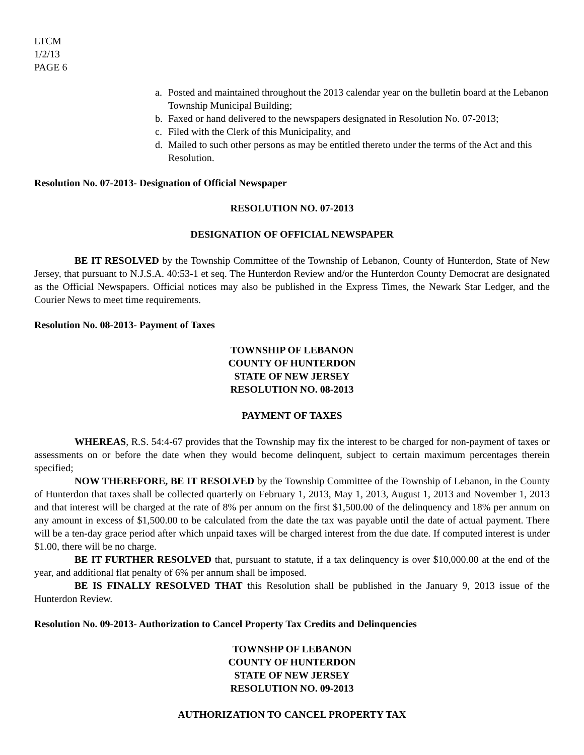LTCM
1/2/13
PAGE 6
a. Posted and maintained throughout the 2013 calendar year on the bulletin board at the Lebanon Township Municipal Building;
b. Faxed or hand delivered to the newspapers designated in Resolution No. 07-2013;
c. Filed with the Clerk of this Municipality, and
d. Mailed to such other persons as may be entitled thereto under the terms of the Act and this Resolution.
Resolution No. 07-2013- Designation of Official Newspaper
RESOLUTION NO. 07-2013
DESIGNATION OF OFFICIAL NEWSPAPER
BE IT RESOLVED by the Township Committee of the Township of Lebanon, County of Hunterdon, State of New Jersey, that pursuant to N.J.S.A. 40:53-1 et seq. The Hunterdon Review and/or the Hunterdon County Democrat are designated as the Official Newspapers. Official notices may also be published in the Express Times, the Newark Star Ledger, and the Courier News to meet time requirements.
Resolution No. 08-2013- Payment of Taxes
TOWNSHIP OF LEBANON
COUNTY OF HUNTERDON
STATE OF NEW JERSEY
RESOLUTION NO. 08-2013
PAYMENT OF TAXES
WHEREAS, R.S. 54:4-67 provides that the Township may fix the interest to be charged for non-payment of taxes or assessments on or before the date when they would become delinquent, subject to certain maximum percentages therein specified;
NOW THEREFORE, BE IT RESOLVED by the Township Committee of the Township of Lebanon, in the County of Hunterdon that taxes shall be collected quarterly on February 1, 2013, May 1, 2013, August 1, 2013 and November 1, 2013 and that interest will be charged at the rate of 8% per annum on the first $1,500.00 of the delinquency and 18% per annum on any amount in excess of $1,500.00 to be calculated from the date the tax was payable until the date of actual payment. There will be a ten-day grace period after which unpaid taxes will be charged interest from the due date. If computed interest is under $1.00, there will be no charge.
BE IT FURTHER RESOLVED that, pursuant to statute, if a tax delinquency is over $10,000.00 at the end of the year, and additional flat penalty of 6% per annum shall be imposed.
BE IS FINALLY RESOLVED THAT this Resolution shall be published in the January 9, 2013 issue of the Hunterdon Review.
Resolution No. 09-2013- Authorization to Cancel Property Tax Credits and Delinquencies
TOWNSHP OF LEBANON
COUNTY OF HUNTERDON
STATE OF NEW JERSEY
RESOLUTION NO. 09-2013
AUTHORIZATION TO CANCEL PROPERTY TAX